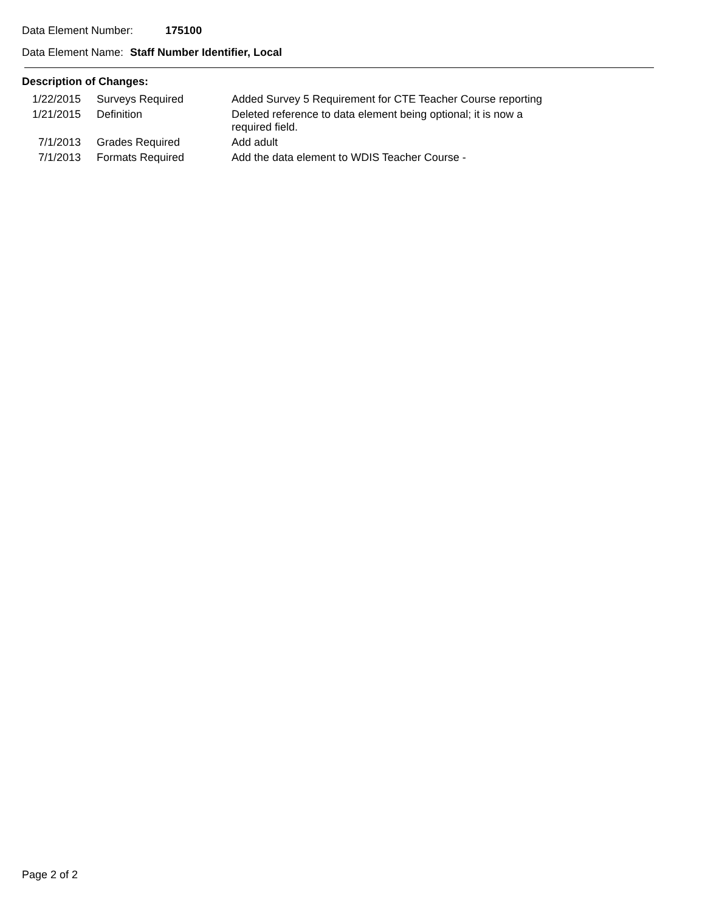Data Element Number: 175100
Data Element Name: Staff Number Identifier, Local
Description of Changes:
| 1/22/2015 | Surveys Required | Added Survey 5 Requirement for CTE Teacher Course reporting |
| 1/21/2015 | Definition | Deleted reference to data element being optional; it is now a required field. |
| 7/1/2013 | Grades Required | Add adult |
| 7/1/2013 | Formats Required | Add the data element to WDIS Teacher Course - |
Page 2 of 2